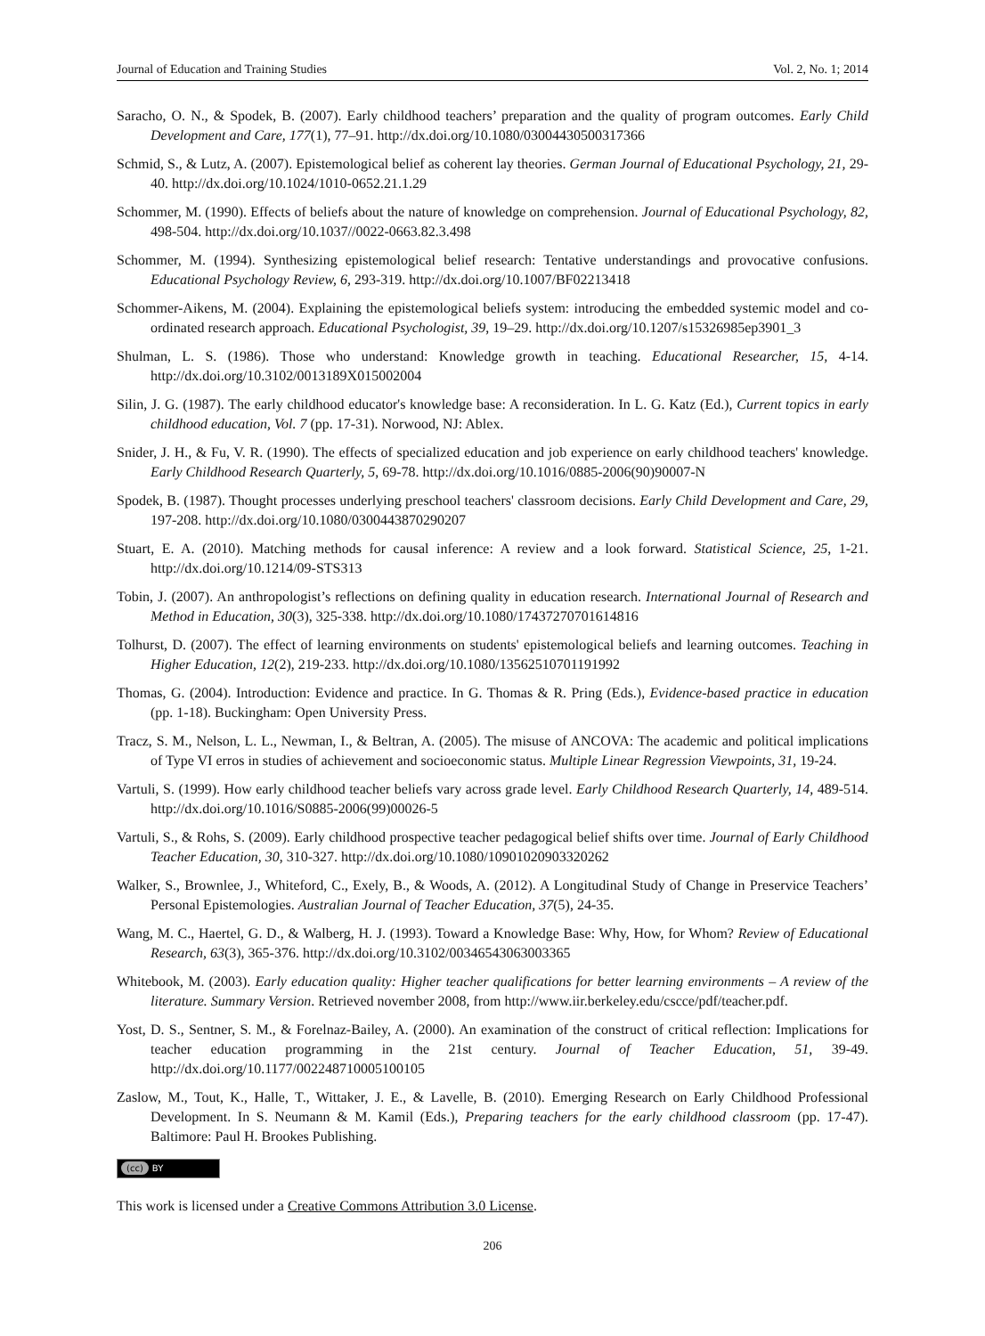Journal of Education and Training Studies Vol. 2, No. 1; 2014
Saracho, O. N., & Spodek, B. (2007). Early childhood teachers’ preparation and the quality of program outcomes. Early Child Development and Care, 177(1), 77–91. http://dx.doi.org/10.1080/03004430500317366
Schmid, S., & Lutz, A. (2007). Epistemological belief as coherent lay theories. German Journal of Educational Psychology, 21, 29-40. http://dx.doi.org/10.1024/1010-0652.21.1.29
Schommer, M. (1990). Effects of beliefs about the nature of knowledge on comprehension. Journal of Educational Psychology, 82, 498-504. http://dx.doi.org/10.1037//0022-0663.82.3.498
Schommer, M. (1994). Synthesizing epistemological belief research: Tentative understandings and provocative confusions. Educational Psychology Review, 6, 293-319. http://dx.doi.org/10.1007/BF02213418
Schommer-Aikens, M. (2004). Explaining the epistemological beliefs system: introducing the embedded systemic model and co-ordinated research approach. Educational Psychologist, 39, 19–29. http://dx.doi.org/10.1207/s15326985ep3901_3
Shulman, L. S. (1986). Those who understand: Knowledge growth in teaching. Educational Researcher, 15, 4-14. http://dx.doi.org/10.3102/0013189X015002004
Silin, J. G. (1987). The early childhood educator's knowledge base: A reconsideration. In L. G. Katz (Ed.), Current topics in early childhood education, Vol. 7 (pp. 17-31). Norwood, NJ: Ablex.
Snider, J. H., & Fu, V. R. (1990). The effects of specialized education and job experience on early childhood teachers' knowledge. Early Childhood Research Quarterly, 5, 69-78. http://dx.doi.org/10.1016/0885-2006(90)90007-N
Spodek, B. (1987). Thought processes underlying preschool teachers' classroom decisions. Early Child Development and Care, 29, 197-208. http://dx.doi.org/10.1080/0300443870290207
Stuart, E. A. (2010). Matching methods for causal inference: A review and a look forward. Statistical Science, 25, 1-21. http://dx.doi.org/10.1214/09-STS313
Tobin, J. (2007). An anthropologist’s reflections on defining quality in education research. International Journal of Research and Method in Education, 30(3), 325-338. http://dx.doi.org/10.1080/17437270701614816
Tolhurst, D. (2007). The effect of learning environments on students' epistemological beliefs and learning outcomes. Teaching in Higher Education, 12(2), 219-233. http://dx.doi.org/10.1080/13562510701191992
Thomas, G. (2004). Introduction: Evidence and practice. In G. Thomas & R. Pring (Eds.), Evidence-based practice in education (pp. 1-18). Buckingham: Open University Press.
Tracz, S. M., Nelson, L. L., Newman, I., & Beltran, A. (2005). The misuse of ANCOVA: The academic and political implications of Type VI erros in studies of achievement and socioeconomic status. Multiple Linear Regression Viewpoints, 31, 19-24.
Vartuli, S. (1999). How early childhood teacher beliefs vary across grade level. Early Childhood Research Quarterly, 14, 489-514. http://dx.doi.org/10.1016/S0885-2006(99)00026-5
Vartuli, S., & Rohs, S. (2009). Early childhood prospective teacher pedagogical belief shifts over time. Journal of Early Childhood Teacher Education, 30, 310-327. http://dx.doi.org/10.1080/10901020903320262
Walker, S., Brownlee, J., Whiteford, C., Exely, B., & Woods, A. (2012). A Longitudinal Study of Change in Preservice Teachers’ Personal Epistemologies. Australian Journal of Teacher Education, 37(5), 24-35.
Wang, M. C., Haertel, G. D., & Walberg, H. J. (1993). Toward a Knowledge Base: Why, How, for Whom? Review of Educational Research, 63(3), 365-376. http://dx.doi.org/10.3102/00346543063003365
Whitebook, M. (2003). Early education quality: Higher teacher qualifications for better learning environments – A review of the literature. Summary Version. Retrieved november 2008, from http://www.iir.berkeley.edu/cscce/pdf/teacher.pdf.
Yost, D. S., Sentner, S. M., & Forelnaz-Bailey, A. (2000). An examination of the construct of critical reflection: Implications for teacher education programming in the 21st century. Journal of Teacher Education, 51, 39-49. http://dx.doi.org/10.1177/002248710005100105
Zaslow, M., Tout, K., Halle, T., Wittaker, J. E., & Lavelle, B. (2010). Emerging Research on Early Childhood Professional Development. In S. Neumann & M. Kamil (Eds.), Preparing teachers for the early childhood classroom (pp. 17-47). Baltimore: Paul H. Brookes Publishing.
(cc) BY
This work is licensed under a Creative Commons Attribution 3.0 License.
206